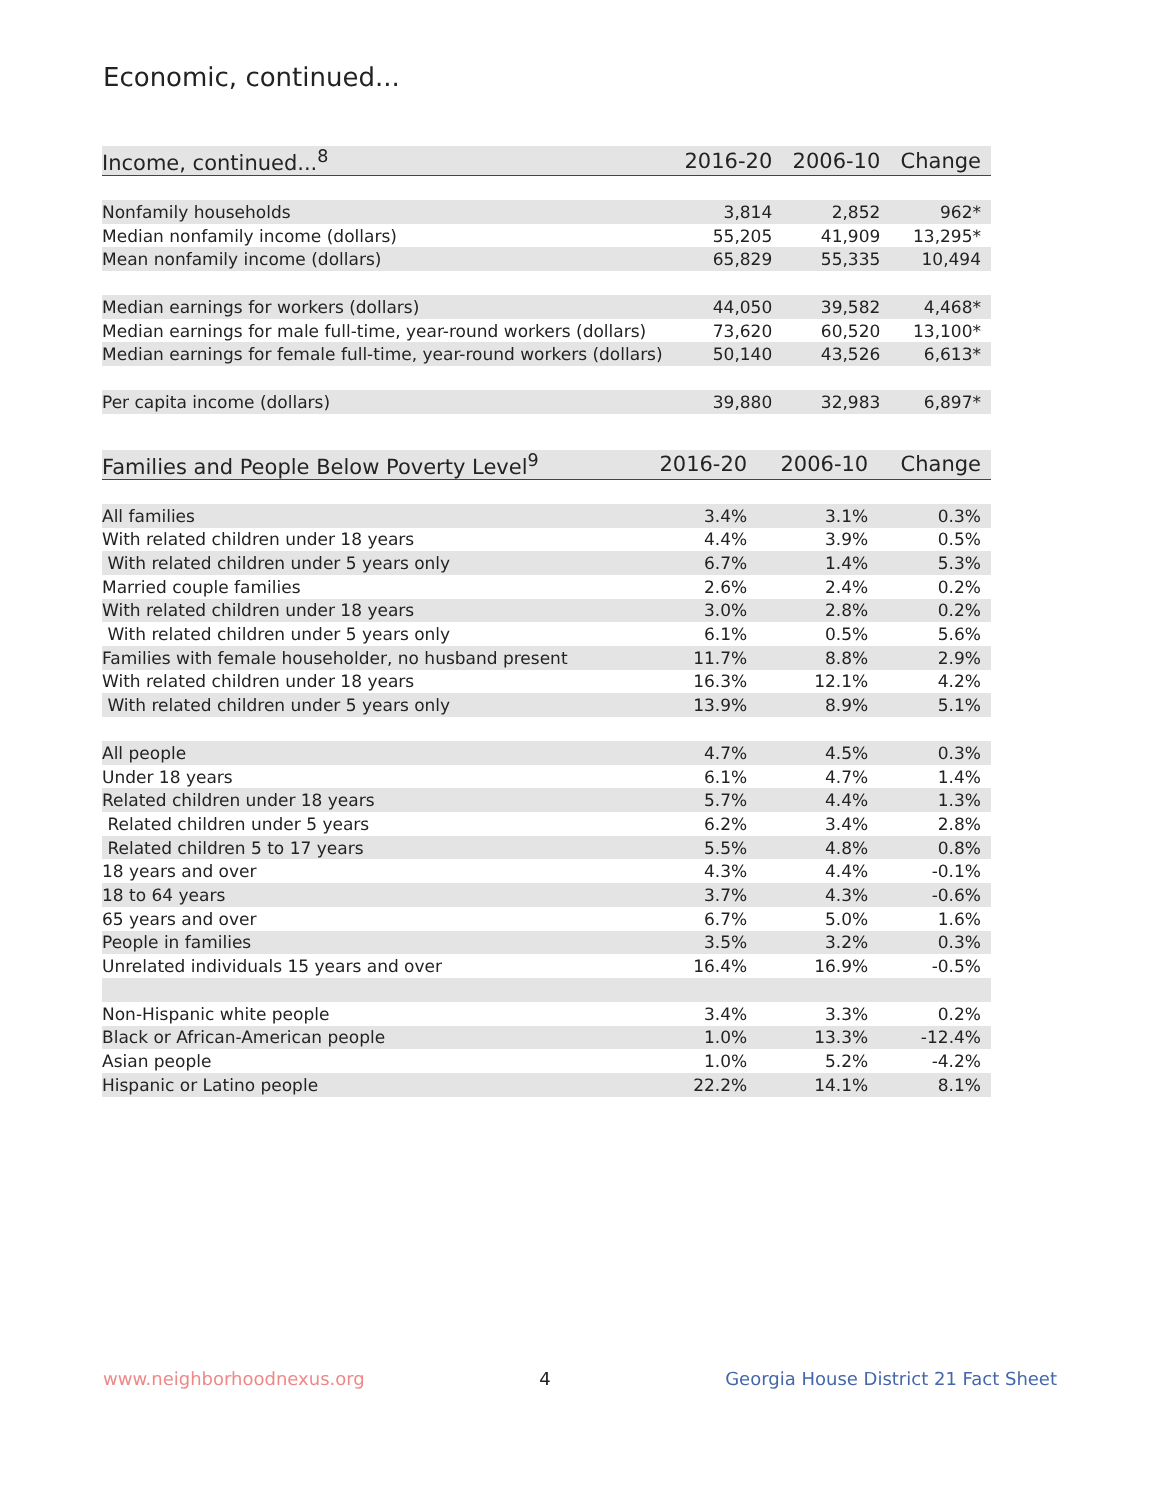Economic, continued...
| Income, continued...<sup>8</sup> | 2016-20 | 2006-10 | Change |
| --- | --- | --- | --- |
| Nonfamily households | 3,814 | 2,852 | 962* |
| Median nonfamily income (dollars) | 55,205 | 41,909 | 13,295* |
| Mean nonfamily income (dollars) | 65,829 | 55,335 | 10,494 |
| Median earnings for workers (dollars) | 44,050 | 39,582 | 4,468* |
| Median earnings for male full-time, year-round workers (dollars) | 73,620 | 60,520 | 13,100* |
| Median earnings for female full-time, year-round workers (dollars) | 50,140 | 43,526 | 6,613* |
| Per capita income (dollars) | 39,880 | 32,983 | 6,897* |
| Families and People Below Poverty Level<sup>9</sup> | 2016-20 | 2006-10 | Change |
| --- | --- | --- | --- |
| All families | 3.4% | 3.1% | 0.3% |
| With related children under 18 years | 4.4% | 3.9% | 0.5% |
| With related children under 5 years only | 6.7% | 1.4% | 5.3% |
| Married couple families | 2.6% | 2.4% | 0.2% |
| With related children under 18 years | 3.0% | 2.8% | 0.2% |
| With related children under 5 years only | 6.1% | 0.5% | 5.6% |
| Families with female householder, no husband present | 11.7% | 8.8% | 2.9% |
| With related children under 18 years | 16.3% | 12.1% | 4.2% |
| With related children under 5 years only | 13.9% | 8.9% | 5.1% |
| All people | 4.7% | 4.5% | 0.3% |
| Under 18 years | 6.1% | 4.7% | 1.4% |
| Related children under 18 years | 5.7% | 4.4% | 1.3% |
| Related children under 5 years | 6.2% | 3.4% | 2.8% |
| Related children 5 to 17 years | 5.5% | 4.8% | 0.8% |
| 18 years and over | 4.3% | 4.4% | -0.1% |
| 18 to 64 years | 3.7% | 4.3% | -0.6% |
| 65 years and over | 6.7% | 5.0% | 1.6% |
| People in families | 3.5% | 3.2% | 0.3% |
| Unrelated individuals 15 years and over | 16.4% | 16.9% | -0.5% |
| Non-Hispanic white people | 3.4% | 3.3% | 0.2% |
| Black or African-American people | 1.0% | 13.3% | -12.4% |
| Asian people | 1.0% | 5.2% | -4.2% |
| Hispanic or Latino people | 22.2% | 14.1% | 8.1% |
www.neighborhoodnexus.org 4 Georgia House District 21 Fact Sheet